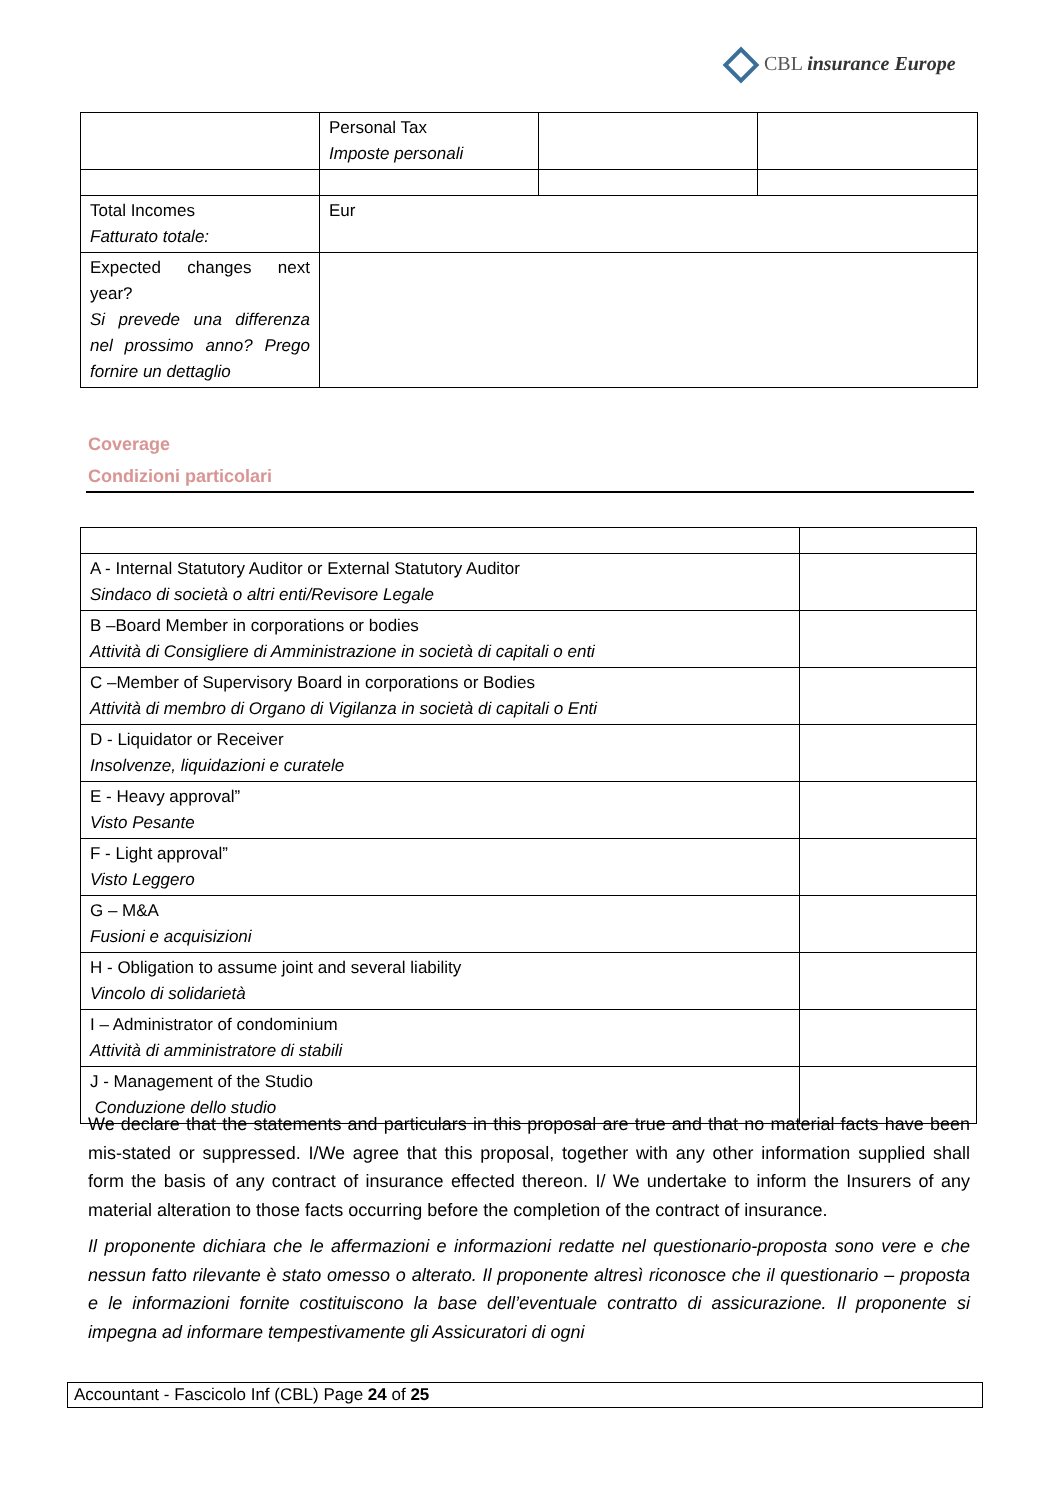CBL insurance Europe
| | Personal Tax Imposte personali | | |
| Total Incomes Fatturato totale: | Eur | | |
| Expected changes next year? Si prevede una differenza nel prossimo anno? Prego fornire un dettaglio | | | |
Coverage
Condizioni particolari
| A - Internal Statutory Auditor or External Statutory Auditor Sindaco di società o altri enti/Revisore Legale | |
| B –Board Member in corporations or bodies Attività di Consigliere di Amministrazione in società di capitali o enti | |
| C –Member of Supervisory Board in corporations or Bodies Attività di membro di Organo di Vigilanza in società di capitali o Enti | |
| D - Liquidator or Receiver Insolvenze, liquidazioni e curatele | |
| E - Heavy approval” Visto Pesante | |
| F - Light approval” Visto Leggero | |
| G – M&A Fusioni e acquisizioni | |
| H - Obligation to assume joint and several liability Vincolo di solidarietà | |
| I – Administrator of condominium Attività di amministratore di stabili | |
| J - Management of the Studio Conduzione dello studio | |
We declare that the statements and particulars in this proposal are true and that no material facts have been mis-stated or suppressed. I/We agree that this proposal, together with any other information supplied shall form the basis of any contract of insurance effected thereon. I/ We undertake to inform the Insurers of any material alteration to those facts occurring before the completion of the contract of insurance.
Il proponente dichiara che le affermazioni e informazioni redatte nel questionario-proposta sono vere e che nessun fatto rilevante è stato omesso o alterato. Il proponente altresì riconosce che il questionario – proposta e le informazioni fornite costituiscono la base dell’eventuale contratto di assicurazione. Il proponente si impegna ad informare tempestivamente gli Assicuratori di ogni
Accountant - Fascicolo Inf (CBL) Page 24 of 25